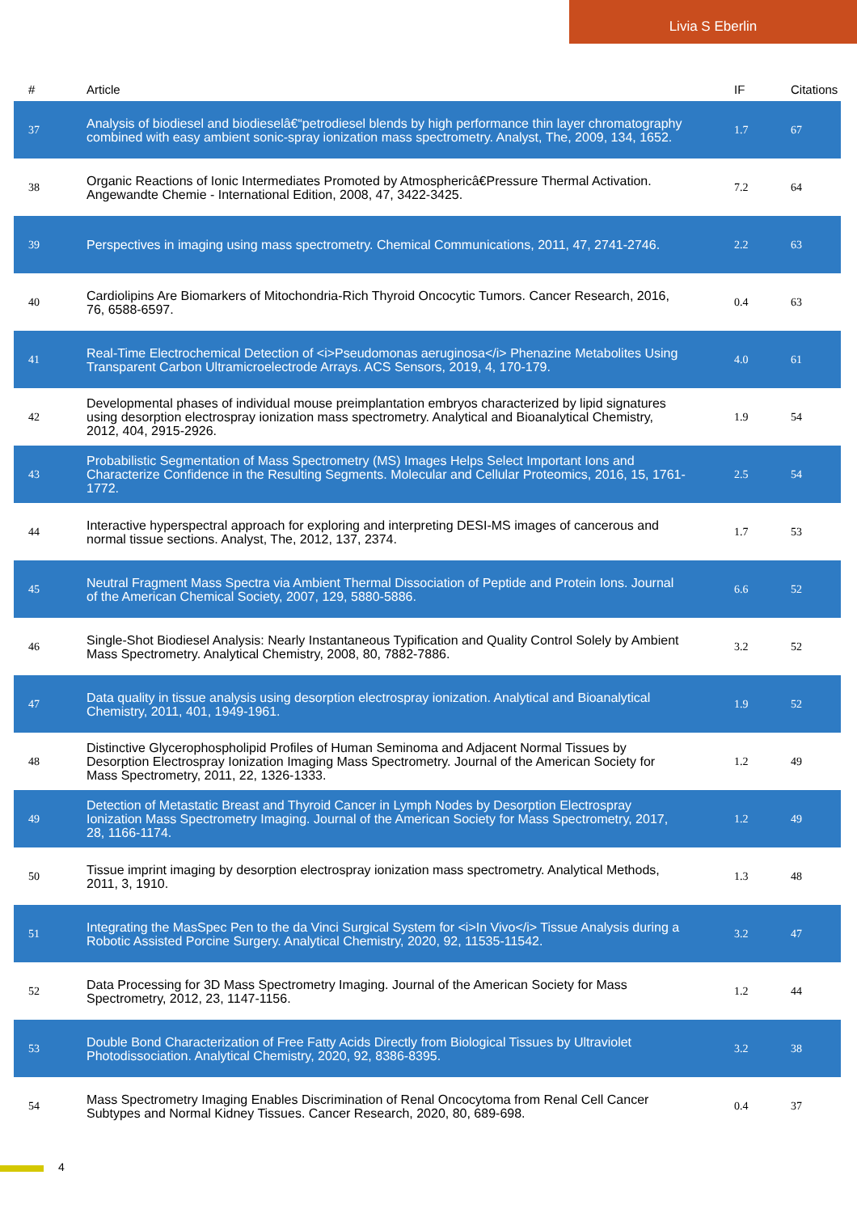Livia S Eberlin
| # | Article | IF | Citations |
| --- | --- | --- | --- |
| 37 | Analysis of biodiesel and biodieselâ€“petrodiesel blends by high performance thin layer chromatography combined with easy ambient sonic-spray ionization mass spectrometry. Analyst, The, 2009, 134, 1652. | 1.7 | 67 |
| 38 | Organic Reactions of Ionic Intermediates Promoted by Atmosphericâ€Pressure Thermal Activation. Angewandte Chemie - International Edition, 2008, 47, 3422-3425. | 7.2 | 64 |
| 39 | Perspectives in imaging using mass spectrometry. Chemical Communications, 2011, 47, 2741-2746. | 2.2 | 63 |
| 40 | Cardiolipins Are Biomarkers of Mitochondria-Rich Thyroid Oncocytic Tumors. Cancer Research, 2016, 76, 6588-6597. | 0.4 | 63 |
| 41 | Real-Time Electrochemical Detection of <i>Pseudomonas aeruginosa</i> Phenazine Metabolites Using Transparent Carbon Ultramicroelectrode Arrays. ACS Sensors, 2019, 4, 170-179. | 4.0 | 61 |
| 42 | Developmental phases of individual mouse preimplantation embryos characterized by lipid signatures using desorption electrospray ionization mass spectrometry. Analytical and Bioanalytical Chemistry, 2012, 404, 2915-2926. | 1.9 | 54 |
| 43 | Probabilistic Segmentation of Mass Spectrometry (MS) Images Helps Select Important Ions and Characterize Confidence in the Resulting Segments. Molecular and Cellular Proteomics, 2016, 15, 1761-1772. | 2.5 | 54 |
| 44 | Interactive hyperspectral approach for exploring and interpreting DESI-MS images of cancerous and normal tissue sections. Analyst, The, 2012, 137, 2374. | 1.7 | 53 |
| 45 | Neutral Fragment Mass Spectra via Ambient Thermal Dissociation of Peptide and Protein Ions. Journal of the American Chemical Society, 2007, 129, 5880-5886. | 6.6 | 52 |
| 46 | Single-Shot Biodiesel Analysis: Nearly Instantaneous Typification and Quality Control Solely by Ambient Mass Spectrometry. Analytical Chemistry, 2008, 80, 7882-7886. | 3.2 | 52 |
| 47 | Data quality in tissue analysis using desorption electrospray ionization. Analytical and Bioanalytical Chemistry, 2011, 401, 1949-1961. | 1.9 | 52 |
| 48 | Distinctive Glycerophospholipid Profiles of Human Seminoma and Adjacent Normal Tissues by Desorption Electrospray Ionization Imaging Mass Spectrometry. Journal of the American Society for Mass Spectrometry, 2011, 22, 1326-1333. | 1.2 | 49 |
| 49 | Detection of Metastatic Breast and Thyroid Cancer in Lymph Nodes by Desorption Electrospray Ionization Mass Spectrometry Imaging. Journal of the American Society for Mass Spectrometry, 2017, 28, 1166-1174. | 1.2 | 49 |
| 50 | Tissue imprint imaging by desorption electrospray ionization mass spectrometry. Analytical Methods, 2011, 3, 1910. | 1.3 | 48 |
| 51 | Integrating the MasSpec Pen to the da Vinci Surgical System for <i>In Vivo</i> Tissue Analysis during a Robotic Assisted Porcine Surgery. Analytical Chemistry, 2020, 92, 11535-11542. | 3.2 | 47 |
| 52 | Data Processing for 3D Mass Spectrometry Imaging. Journal of the American Society for Mass Spectrometry, 2012, 23, 1147-1156. | 1.2 | 44 |
| 53 | Double Bond Characterization of Free Fatty Acids Directly from Biological Tissues by Ultraviolet Photodissociation. Analytical Chemistry, 2020, 92, 8386-8395. | 3.2 | 38 |
| 54 | Mass Spectrometry Imaging Enables Discrimination of Renal Oncocytoma from Renal Cell Cancer Subtypes and Normal Kidney Tissues. Cancer Research, 2020, 80, 689-698. | 0.4 | 37 |
4